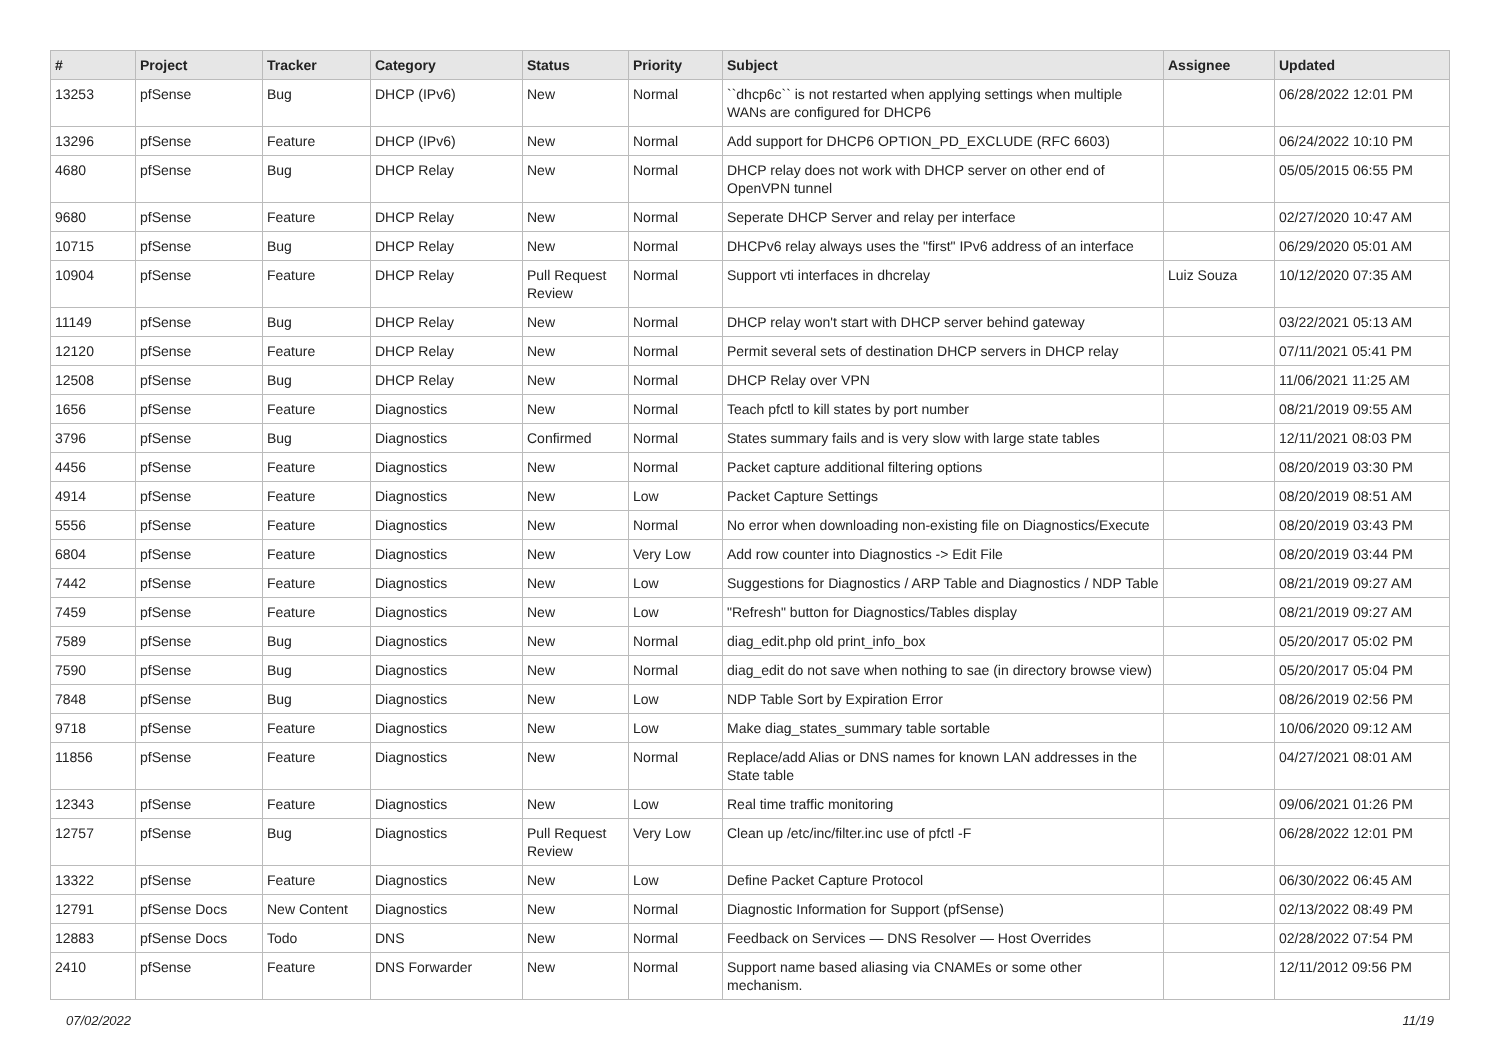| # | Project | Tracker | Category | Status | Priority | Subject | Assignee | Updated |
| --- | --- | --- | --- | --- | --- | --- | --- | --- |
| 13253 | pfSense | Bug | DHCP (IPv6) | New | Normal | ``dhcp6c`` is not restarted when applying settings when multiple WANs are configured for DHCP6 | | 06/28/2022 12:01 PM |
| 13296 | pfSense | Feature | DHCP (IPv6) | New | Normal | Add support for DHCP6 OPTION_PD_EXCLUDE (RFC 6603) | | 06/24/2022 10:10 PM |
| 4680 | pfSense | Bug | DHCP Relay | New | Normal | DHCP relay does not work with DHCP server on other end of OpenVPN tunnel | | 05/05/2015 06:55 PM |
| 9680 | pfSense | Feature | DHCP Relay | New | Normal | Seperate DHCP Server and relay per interface | | 02/27/2020 10:47 AM |
| 10715 | pfSense | Bug | DHCP Relay | New | Normal | DHCPv6 relay always uses the "first" IPv6 address of an interface | | 06/29/2020 05:01 AM |
| 10904 | pfSense | Feature | DHCP Relay | Pull Request Review | Normal | Support vti interfaces in dhcrelay | Luiz Souza | 10/12/2020 07:35 AM |
| 11149 | pfSense | Bug | DHCP Relay | New | Normal | DHCP relay won't start with DHCP server behind gateway | | 03/22/2021 05:13 AM |
| 12120 | pfSense | Feature | DHCP Relay | New | Normal | Permit several sets of destination DHCP servers in DHCP relay | | 07/11/2021 05:41 PM |
| 12508 | pfSense | Bug | DHCP Relay | New | Normal | DHCP Relay over VPN | | 11/06/2021 11:25 AM |
| 1656 | pfSense | Feature | Diagnostics | New | Normal | Teach pfctl to kill states by port number | | 08/21/2019 09:55 AM |
| 3796 | pfSense | Bug | Diagnostics | Confirmed | Normal | States summary fails and is very slow with large state tables | | 12/11/2021 08:03 PM |
| 4456 | pfSense | Feature | Diagnostics | New | Normal | Packet capture additional filtering options | | 08/20/2019 03:30 PM |
| 4914 | pfSense | Feature | Diagnostics | New | Low | Packet Capture Settings | | 08/20/2019 08:51 AM |
| 5556 | pfSense | Feature | Diagnostics | New | Normal | No error when downloading non-existing file on Diagnostics/Execute | | 08/20/2019 03:43 PM |
| 6804 | pfSense | Feature | Diagnostics | New | Very Low | Add row counter into Diagnostics -> Edit File | | 08/20/2019 03:44 PM |
| 7442 | pfSense | Feature | Diagnostics | New | Low | Suggestions for Diagnostics / ARP Table and Diagnostics / NDP Table | | 08/21/2019 09:27 AM |
| 7459 | pfSense | Feature | Diagnostics | New | Low | "Refresh" button for Diagnostics/Tables display | | 08/21/2019 09:27 AM |
| 7589 | pfSense | Bug | Diagnostics | New | Normal | diag_edit.php old print_info_box | | 05/20/2017 05:02 PM |
| 7590 | pfSense | Bug | Diagnostics | New | Normal | diag_edit do not save when nothing to sae (in directory browse view) | | 05/20/2017 05:04 PM |
| 7848 | pfSense | Bug | Diagnostics | New | Low | NDP Table Sort by Expiration Error | | 08/26/2019 02:56 PM |
| 9718 | pfSense | Feature | Diagnostics | New | Low | Make diag_states_summary table sortable | | 10/06/2020 09:12 AM |
| 11856 | pfSense | Feature | Diagnostics | New | Normal | Replace/add Alias or DNS names for known LAN addresses in the State table | | 04/27/2021 08:01 AM |
| 12343 | pfSense | Feature | Diagnostics | New | Low | Real time traffic monitoring | | 09/06/2021 01:26 PM |
| 12757 | pfSense | Bug | Diagnostics | Pull Request Review | Very Low | Clean up /etc/inc/filter.inc use of pfctl -F | | 06/28/2022 12:01 PM |
| 13322 | pfSense | Feature | Diagnostics | New | Low | Define Packet Capture Protocol | | 06/30/2022 06:45 AM |
| 12791 | pfSense Docs | New Content | Diagnostics | New | Normal | Diagnostic Information for Support (pfSense) | | 02/13/2022 08:49 PM |
| 12883 | pfSense Docs | Todo | DNS | New | Normal | Feedback on Services — DNS Resolver — Host Overrides | | 02/28/2022 07:54 PM |
| 2410 | pfSense | Feature | DNS Forwarder | New | Normal | Support name based aliasing via CNAMEs or some other mechanism. | | 12/11/2012 09:56 PM |
07/02/2022 11/19